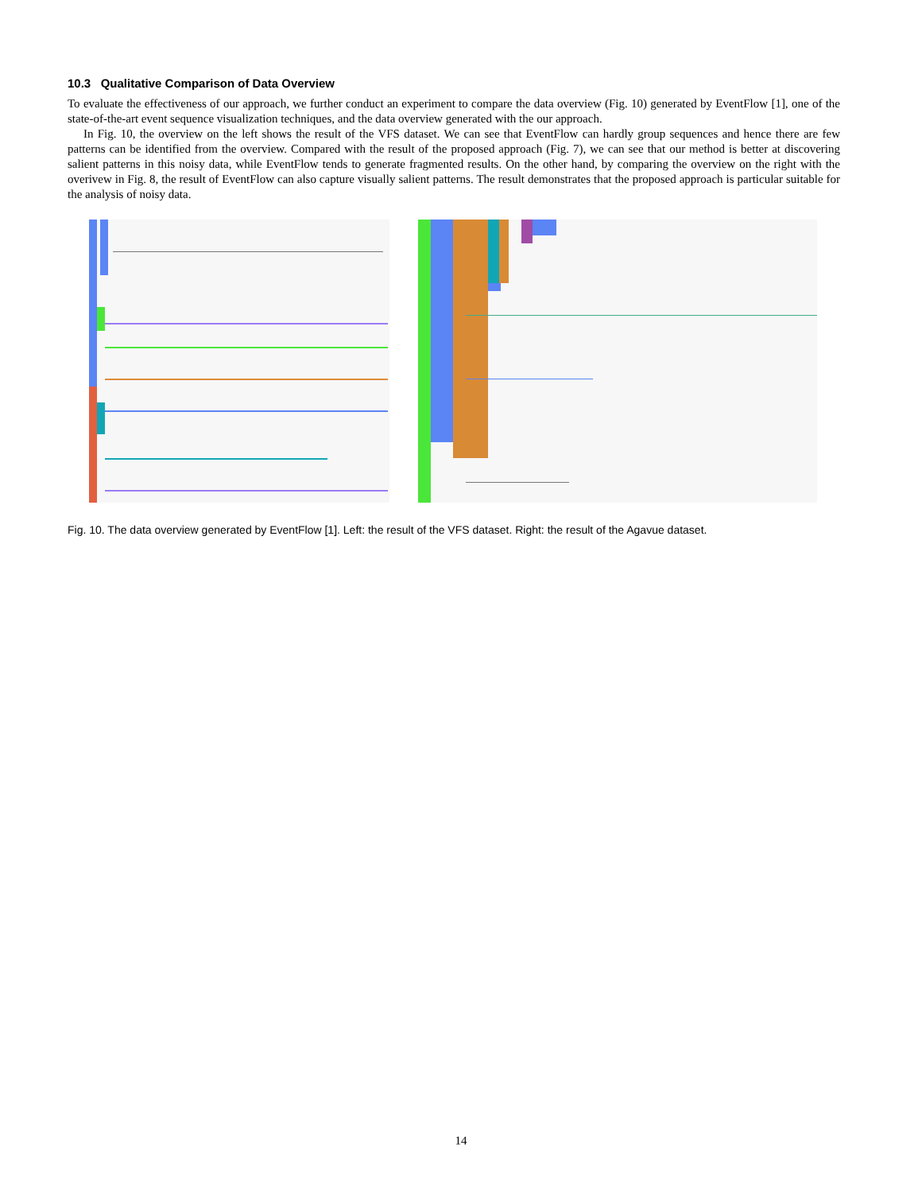10.3 Qualitative Comparison of Data Overview
To evaluate the effectiveness of our approach, we further conduct an experiment to compare the data overview (Fig. 10) generated by EventFlow [1], one of the state-of-the-art event sequence visualization techniques, and the data overview generated with the our approach.
In Fig. 10, the overview on the left shows the result of the VFS dataset. We can see that EventFlow can hardly group sequences and hence there are few patterns can be identified from the overview. Compared with the result of the proposed approach (Fig. 7), we can see that our method is better at discovering salient patterns in this noisy data, while EventFlow tends to generate fragmented results. On the other hand, by comparing the overview on the right with the overivew in Fig. 8, the result of EventFlow can also capture visually salient patterns. The result demonstrates that the proposed approach is particular suitable for the analysis of noisy data.
Fig. 10. The data overview generated by EventFlow [1]. Left: the result of the VFS dataset. Right: the result of the Agavue dataset.
14